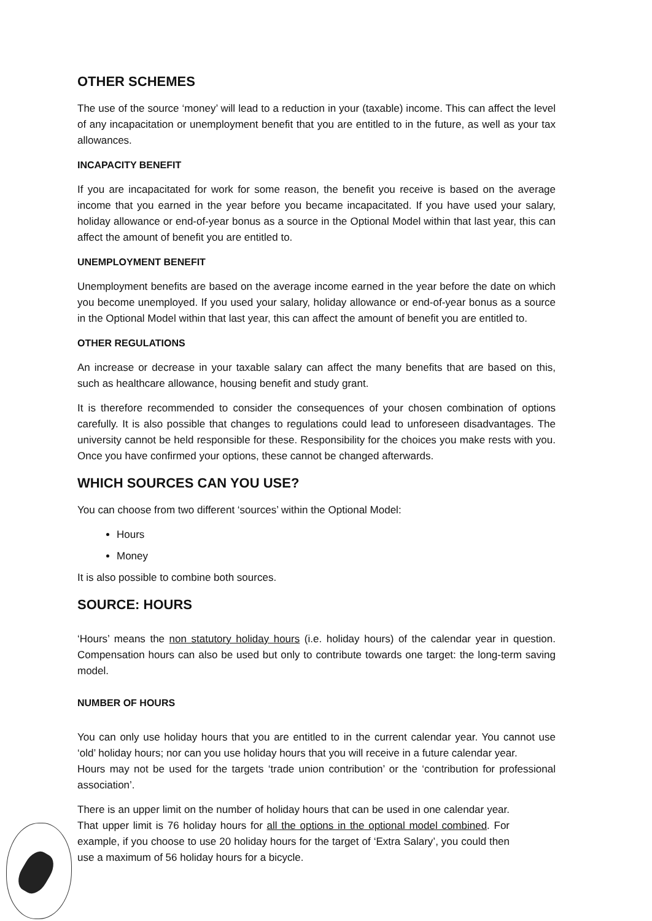OTHER SCHEMES
The use of the source ‘money’ will lead to a reduction in your (taxable) income. This can affect the level of any incapacitation or unemployment benefit that you are entitled to in the future, as well as your tax allowances.
INCAPACITY BENEFIT
If you are incapacitated for work for some reason, the benefit you receive is based on the average income that you earned in the year before you became incapacitated. If you have used your salary, holiday allowance or end-of-year bonus as a source in the Optional Model within that last year, this can affect the amount of benefit you are entitled to.
UNEMPLOYMENT BENEFIT
Unemployment benefits are based on the average income earned in the year before the date on which you become unemployed. If you used your salary, holiday allowance or end-of-year bonus as a source in the Optional Model within that last year, this can affect the amount of benefit you are entitled to.
OTHER REGULATIONS
An increase or decrease in your taxable salary can affect the many benefits that are based on this, such as healthcare allowance, housing benefit and study grant.
It is therefore recommended to consider the consequences of your chosen combination of options carefully. It is also possible that changes to regulations could lead to unforeseen disadvantages. The university cannot be held responsible for these. Responsibility for the choices you make rests with you. Once you have confirmed your options, these cannot be changed afterwards.
WHICH SOURCES CAN YOU USE?
You can choose from two different ‘sources’ within the Optional Model:
Hours
Money
It is also possible to combine both sources.
SOURCE: HOURS
‘Hours’ means the non statutory holiday hours (i.e. holiday hours) of the calendar year in question. Compensation hours can also be used but only to contribute towards one target: the long-term saving model.
NUMBER OF HOURS
You can only use holiday hours that you are entitled to in the current calendar year. You cannot use ‘old’ holiday hours; nor can you use holiday hours that you will receive in a future calendar year.
Hours may not be used for the targets ‘trade union contribution’ or the ‘contribution for professional association’.
There is an upper limit on the number of holiday hours that can be used in one calendar year. That upper limit is 76 holiday hours for all the options in the optional model combined. For example, if you choose to use 20 holiday hours for the target of ‘Extra Salary’, you could then use a maximum of 56 holiday hours for a bicycle.